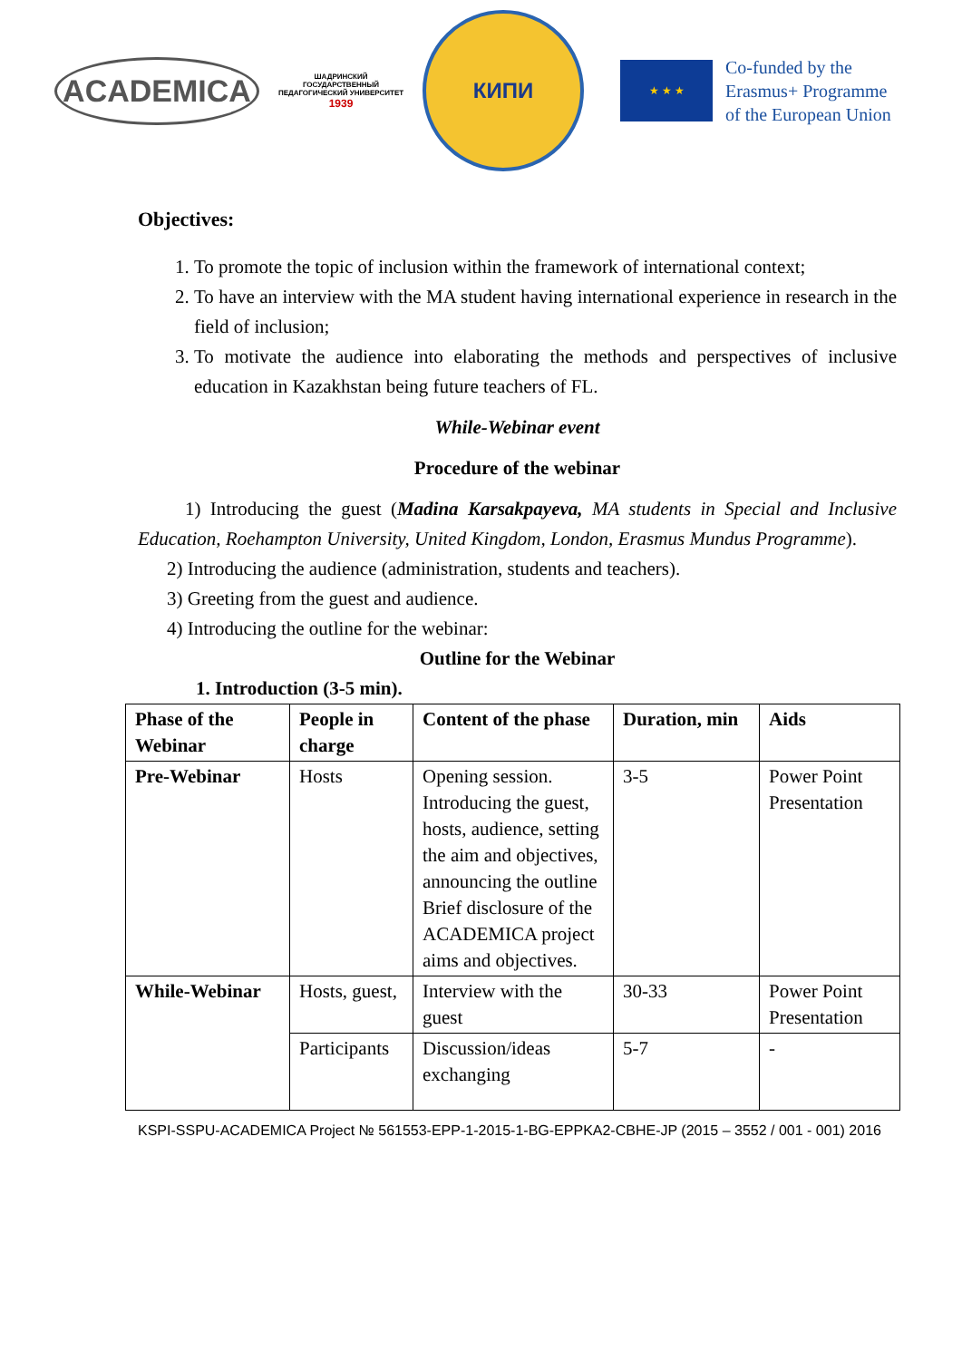ACADEMICA
ШАДРИНСКИЙ ГОСУДАРСТВЕННЫЙ ПЕДАГОГИЧЕСКИЙ УНИВЕРСИТЕТ
1939
КИПИ
★ ★ ★
Co-funded by the
Erasmus+ Programme
of the European Union
Objectives:
1. To promote the topic of inclusion within the framework of international context;
2. To have an interview with the MA student having international experience in research in the field of inclusion;
3. To motivate the audience into elaborating the methods and perspectives of inclusive education in Kazakhstan being future teachers of FL.
While-Webinar event
Procedure of the webinar
1) Introducing the guest (Madina Karsakpayeva, MA students in Special and Inclusive Education, Roehampton University, United Kingdom, London, Erasmus Mundus Programme).
2) Introducing the audience (administration, students and teachers).
3) Greeting from the guest and audience.
4) Introducing the outline for the webinar:
Outline for the Webinar
1. Introduction (3-5 min).
| Phase of the Webinar | People in charge | Content of the phase | Duration, min | Aids |
| --- | --- | --- | --- | --- |
| Pre-Webinar | Hosts | Opening session. Introducing the guest, hosts, audience, setting the aim and objectives, announcing the outline Brief disclosure of the ACADEMICA project aims and objectives. | 3-5 | Power Point Presentation |
| While-Webinar | Hosts, guest, | Interview with the guest | 30-33 | Power Point Presentation |
| | Participants | Discussion/ideas exchanging | 5-7 | - |
KSPI-SSPU-ACADEMICA Project № 561553-EPP-1-2015-1-BG-EPPKA2-CBHE-JP (2015 – 3552 / 001 - 001) 2016